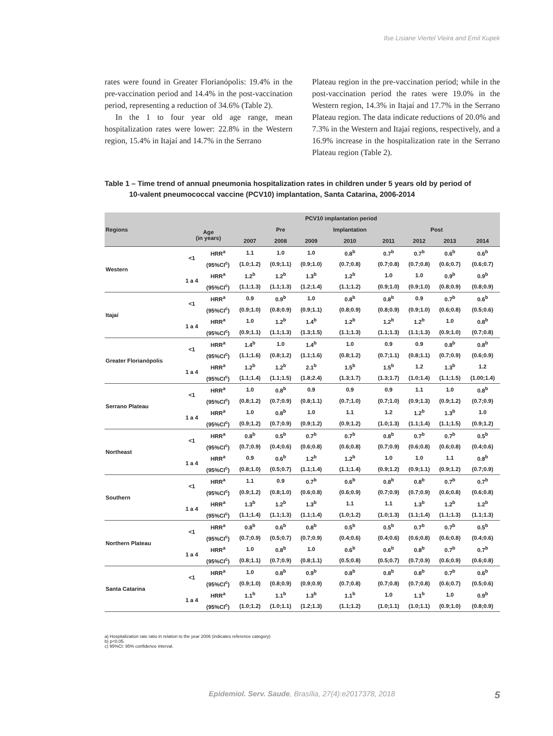Ilse Lisiane Viertel Vieira and Emil Kupek
rates were found in Greater Florianópolis: 19.4% in the pre-vaccination period and 14.4% in the post-vaccination period, representing a reduction of 34.6% (Table 2).
In the 1 to four year old age range, mean hospitalization rates were lower: 22.8% in the Western region, 15.4% in Itajaí and 14.7% in the Serrano
Plateau region in the pre-vaccination period; while in the post-vaccination period the rates were 19.0% in the Western region, 14.3% in Itajaí and 17.7% in the Serrano Plateau region. The data indicate reductions of 20.0% and 7.3% in the Western and Itajaí regions, respectively, and a 16.9% increase in the hospitalization rate in the Serrano Plateau region (Table 2).
Table 1 – Time trend of annual pneumonia hospitalization rates in children under 5 years old by period of
10-valent pneumococcal vaccine (PCV10) implantation, Santa Catarina, 2006-2014
| Regions | PCV10 implantation period | | | | | | | | | |
| --- | --- | --- | --- | --- | --- | --- | --- | --- | --- | --- |
| | Age (in years) | | Pre | | | Implantation | Post | | | |
| | | | 2007 | 2008 | 2009 | 2010 | 2011 | 2012 | 2013 | 2014 |
| Western | <1 | HRR<sup>a</sup> | 1.1 | 1.0 | 1.0 | 0.8<sup>b</sup> | 0.7<sup>b</sup> | 0.7<sup>b</sup> | 0.6<sup>b</sup> | 0.6<sup>b</sup> |
| | | (95%CI<sup>c</sup>) | (1.0;1.2) | (0.9;1.1) | (0.9;1.0) | (0.7;0.8) | (0.7;0.8) | (0.7;0.8) | (0.6;0.7) | (0.6;0.7) |
| | 1 a 4 | HRR<sup>a</sup> | 1.2<sup>b</sup> | 1.2<sup>b</sup> | 1.3<sup>b</sup> | 1.2<sup>b</sup> | 1.0 | 1.0 | 0.9<sup>b</sup> | 0.9<sup>b</sup> |
| | | (95%CI<sup>c</sup>) | (1.1;1.3) | (1.1;1.3) | (1.2;1.4) | (1.1;1.2) | (0.9;1.0) | (0.9;1.0) | (0.8;0.9) | (0.8;0.9) |
| Itajaí | <1 | HRR<sup>a</sup> | 0.9 | 0.9<sup>b</sup> | 1.0 | 0.8<sup>b</sup> | 0.8<sup>b</sup> | 0.9 | 0.7<sup>b</sup> | 0.6<sup>b</sup> |
| | | (95%CI<sup>c</sup>) | (0.9;1.0) | (0.8;0.9) | (0.9;1.1) | (0.8;0.9) | (0.8;0.9) | (0.9;1.0) | (0.6;0.8) | (0.5;0.6) |
| | 1 a 4 | HRR<sup>a</sup> | 1.0 | 1.2<sup>b</sup> | 1.4<sup>b</sup> | 1.2<sup>b</sup> | 1.2<sup>b</sup> | 1.2<sup>b</sup> | 1.0 | 0.8<sup>b</sup> |
| | | (95%CI<sup>c</sup>) | (0.9;1.1) | (1.1;1.3) | (1.3;1.5) | (1.1;1.3) | (1.1;1.3) | (1.1;1.3) | (0.9;1.0) | (0.7;0.8) |
| Greater Florianópolis | <1 | HRR<sup>a</sup> | 1.4<sup>b</sup> | 1.0 | 1.4<sup>b</sup> | 1.0 | 0.9 | 0.9 | 0.8<sup>b</sup> | 0.8<sup>b</sup> |
| | | (95%CI<sup>c</sup>) | (1.1;1.6) | (0.8;1.2) | (1.1;1.6) | (0.8;1.2) | (0.7;1.1) | (0.8;1.1) | (0.7;0.9) | (0.6;0.9) |
| | 1 a 4 | HRR<sup>a</sup> | 1.2<sup>b</sup> | 1.2<sup>b</sup> | 2.1<sup>b</sup> | 1.5<sup>b</sup> | 1.5<sup>b</sup> | 1.2 | 1.3<sup>b</sup> | 1.2 |
| | | (95%CI<sup>c</sup>) | (1.1;1.4) | (1.1;1.5) | (1.8;2.4) | (1.3;1.7) | (1.3;1.7) | (1.0;1.4) | (1.1;1.5) | (1.00;1.4) |
| Serrano Plateau | <1 | HRR<sup>a</sup> | 1.0 | 0.8<sup>b</sup> | 0.9 | 0.9 | 0.9 | 1.1 | 1.0 | 0.8<sup>b</sup> |
| | | (95%CI<sup>c</sup>) | (0.8;1.2) | (0.7;0.9) | (0.8;1.1) | (0.7;1.0) | (0.7;1.0) | (0.9;1.3) | (0.9;1.2) | (0.7;0.9) |
| | 1 a 4 | HRR<sup>a</sup> | 1.0 | 0.8<sup>b</sup> | 1.0 | 1.1 | 1.2 | 1.2<sup>b</sup> | 1.3<sup>b</sup> | 1.0 |
| | | (95%CI<sup>c</sup>) | (0.9;1.2) | (0.7;0.9) | (0.9;1.2) | (0.9;1.2) | (1.0;1.3) | (1.1;1.4) | (1.1;1.5) | (0.9;1.2) |
| Northeast | <1 | HRR<sup>a</sup> | 0.8<sup>b</sup> | 0.5<sup>b</sup> | 0.7<sup>b</sup> | 0.7<sup>b</sup> | 0.8<sup>b</sup> | 0.7<sup>b</sup> | 0.7<sup>b</sup> | 0.5<sup>b</sup> |
| | | (95%CI<sup>c</sup>) | (0.7;0.9) | (0.4;0.6) | (0.6;0.8) | (0.6;0.8) | (0.7;0.9) | (0.6;0.8) | (0.6;0.8) | (0.4;0.6) |
| | 1 a 4 | HRR<sup>a</sup> | 0.9 | 0.6<sup>b</sup> | 1.2<sup>b</sup> | 1.2<sup>b</sup> | 1.0 | 1.0 | 1.1 | 0.8<sup>b</sup> |
| | | (95%CI<sup>c</sup>) | (0.8;1.0) | (0.5;0.7) | (1.1;1.4) | (1.1;1.4) | (0.9;1.2) | (0.9;1.1) | (0.9;1.2) | (0.7;0.9) |
| Southern | <1 | HRR<sup>a</sup> | 1.1 | 0.9 | 0.7<sup>b</sup> | 0.6<sup>b</sup> | 0.8<sup>b</sup> | 0.8<sup>b</sup> | 0.7<sup>b</sup> | 0.7<sup>b</sup> |
| | | (95%CI<sup>c</sup>) | (0.9;1.2) | (0.8;1.0) | (0.6;0.8) | (0.6;0.9) | (0.7;0.9) | (0.7;0.9) | (0.6;0.8) | (0.6;0.8) |
| | 1 a 4 | HRR<sup>a</sup> | 1.3<sup>b</sup> | 1.2<sup>b</sup> | 1.3<sup>b</sup> | 1.1 | 1.1 | 1.3<sup>b</sup> | 1.2<sup>b</sup> | 1.2<sup>b</sup> |
| | | (95%CI<sup>c</sup>) | (1.1;1.4) | (1.1;1.3) | (1.1;1.4) | (1.0;1.2) | (1.0;1.3) | (1.1;1.4) | (1.1;1.3) | (1.1;1.3) |
| Northern Plateau | <1 | HRR<sup>a</sup> | 0.8<sup>b</sup> | 0.6<sup>b</sup> | 0.8<sup>b</sup> | 0.5<sup>b</sup> | 0.5<sup>b</sup> | 0.7<sup>b</sup> | 0.7<sup>b</sup> | 0.5<sup>b</sup> |
| | | (95%CI<sup>c</sup>) | (0.7;0.9) | (0.5;0.7) | (0.7;0.9) | (0.4;0.6) | (0.4;0.6) | (0.6;0.8) | (0.6;0.8) | (0.4;0.6) |
| | 1 a 4 | HRR<sup>a</sup> | 1.0 | 0.8<sup>b</sup> | 1.0 | 0.6<sup>b</sup> | 0.6<sup>b</sup> | 0.8<sup>b</sup> | 0.7<sup>b</sup> | 0.7<sup>b</sup> |
| | | (95%CI<sup>c</sup>) | (0.8;1.1) | (0.7;0.9) | (0.8;1.1) | (0.5;0.8) | (0.5;0.7) | (0.7;0.9) | (0.6;0.9) | (0.6;0.8) |
| Santa Catarina | <1 | HRR<sup>a</sup> | 1.0 | 0.8<sup>b</sup> | 0.9<sup>b</sup> | 0.8<sup>b</sup> | 0.8<sup>b</sup> | 0.8<sup>b</sup> | 0.7<sup>b</sup> | 0.6<sup>b</sup> |
| | | (95%CI<sup>c</sup>) | (0.9;1.0) | (0.8;0.9) | (0.9;0.9) | (0.7;0.8) | (0.7;0.8) | (0.7;0.8) | (0.6;0.7) | (0.5;0.6) |
| | 1 a 4 | HRR<sup>a</sup> | 1.1<sup>b</sup> | 1.1<sup>b</sup> | 1.3<sup>b</sup> | 1.1<sup>b</sup> | 1.0 | 1.1<sup>b</sup> | 1.0 | 0.9<sup>b</sup> |
| | | (95%CI<sup>c</sup>) | (1.0;1.2) | (1.0;1.1) | (1.2;1.3) | (1.1;1.2) | (1.0;1.1) | (1.0;1.1) | (0.9;1.0) | (0.8;0.9) |
a) Hospitalization rate ratio in relation to the year 2006 (indicates reference category)
b) p<0.05.
c) 95%CI: 95% confidence interval.
Epidemiol. Serv. Saude, Brasília, 27(4):e2017378, 2018
5